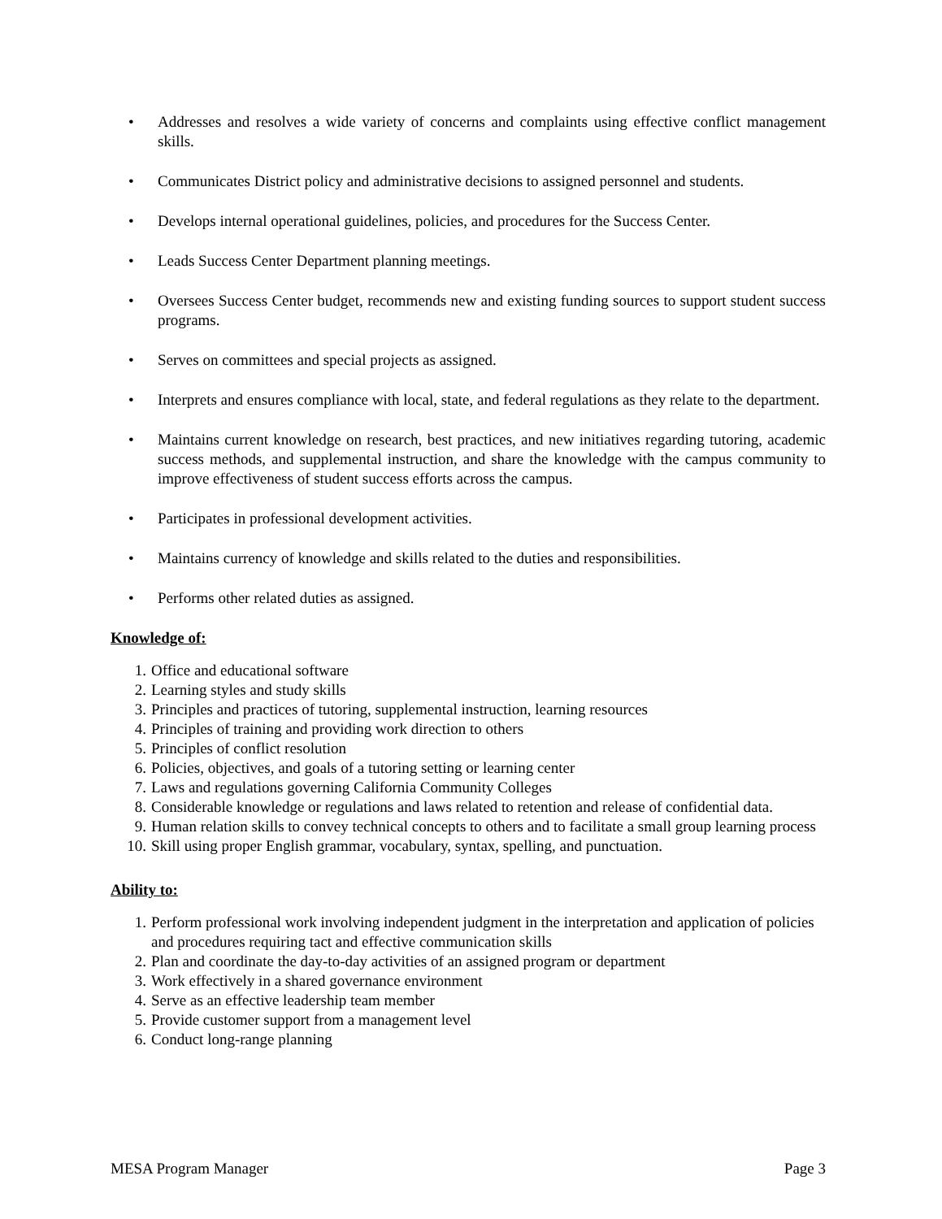• Addresses and resolves a wide variety of concerns and complaints using effective conflict management skills.
• Communicates District policy and administrative decisions to assigned personnel and students.
• Develops internal operational guidelines, policies, and procedures for the Success Center.
• Leads Success Center Department planning meetings.
• Oversees Success Center budget, recommends new and existing funding sources to support student success programs.
• Serves on committees and special projects as assigned.
• Interprets and ensures compliance with local, state, and federal regulations as they relate to the department.
• Maintains current knowledge on research, best practices, and new initiatives regarding tutoring, academic success methods, and supplemental instruction, and share the knowledge with the campus community to improve effectiveness of student success efforts across the campus.
• Participates in professional development activities.
• Maintains currency of knowledge and skills related to the duties and responsibilities.
• Performs other related duties as assigned.
Knowledge of:
1. Office and educational software
2. Learning styles and study skills
3. Principles and practices of tutoring, supplemental instruction, learning resources
4. Principles of training and providing work direction to others
5. Principles of conflict resolution
6. Policies, objectives, and goals of a tutoring setting or learning center
7. Laws and regulations governing California Community Colleges
8. Considerable knowledge or regulations and laws related to retention and release of confidential data.
9. Human relation skills to convey technical concepts to others and to facilitate a small group learning process
10. Skill using proper English grammar, vocabulary, syntax, spelling, and punctuation.
Ability to:
1. Perform professional work involving independent judgment in the interpretation and application of policies and procedures requiring tact and effective communication skills
2. Plan and coordinate the day-to-day activities of an assigned program or department
3. Work effectively in a shared governance environment
4. Serve as an effective leadership team member
5. Provide customer support from a management level
6. Conduct long-range planning
MESA Program Manager Page 3